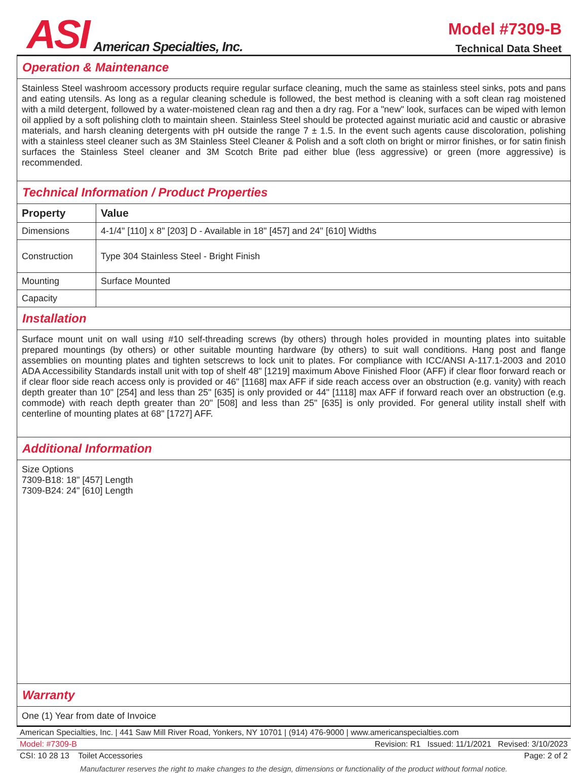ASI
American Specialties, Inc.
Model #7309-B
Technical Data Sheet
Operation & Maintenance
Stainless Steel washroom accessory products require regular surface cleaning, much the same as stainless steel sinks, pots and pans and eating utensils. As long as a regular cleaning schedule is followed, the best method is cleaning with a soft clean rag moistened with a mild detergent, followed by a water-moistened clean rag and then a dry rag. For a "new" look, surfaces can be wiped with lemon oil applied by a soft polishing cloth to maintain sheen. Stainless Steel should be protected against muriatic acid and caustic or abrasive materials, and harsh cleaning detergents with pH outside the range 7 ± 1.5. In the event such agents cause discoloration, polishing with a stainless steel cleaner such as 3M Stainless Steel Cleaner & Polish and a soft cloth on bright or mirror finishes, or for satin finish surfaces the Stainless Steel cleaner and 3M Scotch Brite pad either blue (less aggressive) or green (more aggressive) is recommended.
Technical Information / Product Properties
| Property | Value |
| --- | --- |
| Dimensions | 4-1/4" [110] x 8" [203] D - Available in 18" [457] and 24" [610] Widths |
| Construction | Type 304 Stainless Steel - Bright Finish |
| Mounting | Surface Mounted |
| Capacity | |
Installation
Surface mount unit on wall using #10 self-threading screws (by others) through holes provided in mounting plates into suitable prepared mountings (by others) or other suitable mounting hardware (by others) to suit wall conditions. Hang post and flange assemblies on mounting plates and tighten setscrews to lock unit to plates. For compliance with ICC/ANSI A-117.1-2003 and 2010 ADA Accessibility Standards install unit with top of shelf 48" [1219] maximum Above Finished Floor (AFF) if clear floor forward reach or if clear floor side reach access only is provided or 46" [1168] max AFF if side reach access over an obstruction (e.g. vanity) with reach depth greater than 10" [254] and less than 25" [635] is only provided or 44" [1118] max AFF if forward reach over an obstruction (e.g. commode) with reach depth greater than 20" [508] and less than 25" [635] is only provided. For general utility install shelf with centerline of mounting plates at 68" [1727] AFF.
Additional Information
Size Options
7309-B18: 18" [457] Length
7309-B24: 24" [610] Length
Warranty
One (1) Year from date of Invoice
American Specialties, Inc. | 441 Saw Mill River Road, Yonkers, NY 10701 | (914) 476-9000 | www.americanspecialties.com
Model: #7309-B Revision: R1 Issued: 11/1/2021 Revised: 3/10/2023
CSI: 10 28 13 Toilet Accessories Page: 2 of 2
Manufacturer reserves the right to make changes to the design, dimensions or functionality of the product without formal notice.